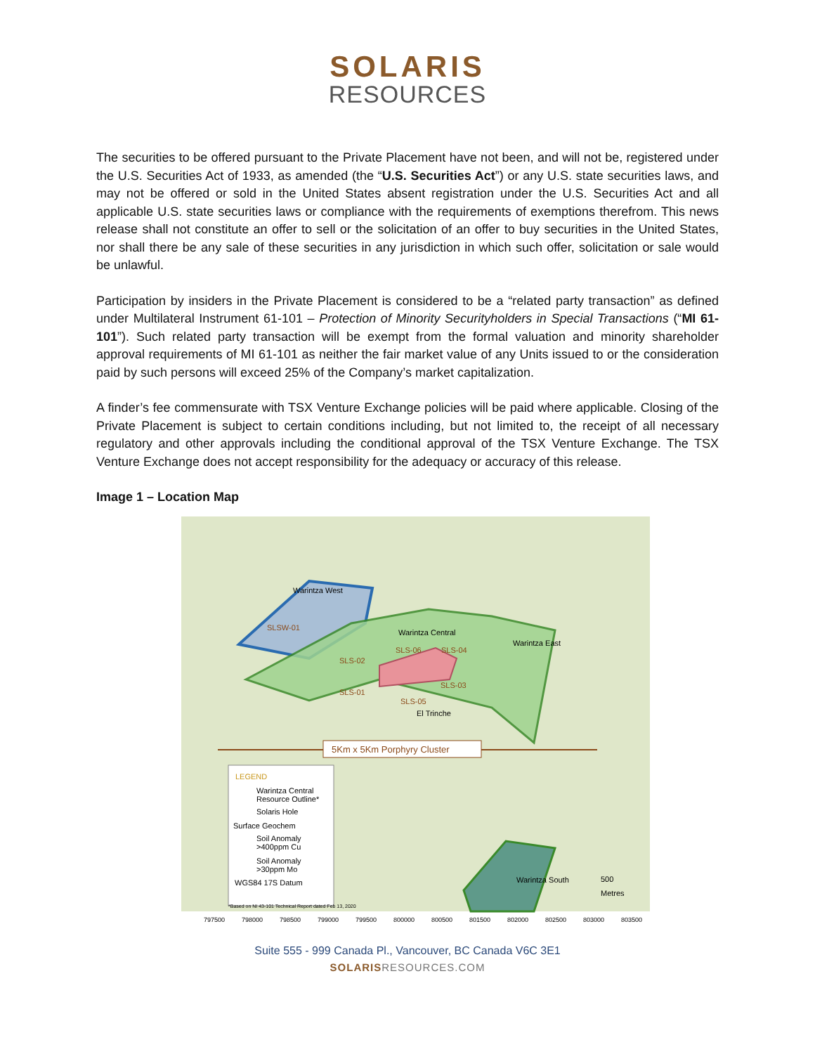SOLARIS
RESOURCES
The securities to be offered pursuant to the Private Placement have not been, and will not be, registered under the U.S. Securities Act of 1933, as amended (the “U.S. Securities Act”) or any U.S. state securities laws, and may not be offered or sold in the United States absent registration under the U.S. Securities Act and all applicable U.S. state securities laws or compliance with the requirements of exemptions therefrom. This news release shall not constitute an offer to sell or the solicitation of an offer to buy securities in the United States, nor shall there be any sale of these securities in any jurisdiction in which such offer, solicitation or sale would be unlawful.
Participation by insiders in the Private Placement is considered to be a “related party transaction” as defined under Multilateral Instrument 61-101 – Protection of Minority Securityholders in Special Transactions (“MI 61-101”). Such related party transaction will be exempt from the formal valuation and minority shareholder approval requirements of MI 61-101 as neither the fair market value of any Units issued to or the consideration paid by such persons will exceed 25% of the Company’s market capitalization.
A finder’s fee commensurate with TSX Venture Exchange policies will be paid where applicable. Closing of the Private Placement is subject to certain conditions including, but not limited to, the receipt of all necessary regulatory and other approvals including the conditional approval of the TSX Venture Exchange. The TSX Venture Exchange does not accept responsibility for the adequacy or accuracy of this release.
Image 1 – Location Map
5Km x 5Km Porphyry Cluster
Warintza West
SLSW-01
Warintza Central
Warintza East
SLS-06
SLS-04
SLS-02
SLS-01
SLS-03
SLS-05
El Trinche
Warintza South
500
Metres
LEGEND
Warintza Central
Resource Outline*
Solaris Hole
Surface Geochem
Soil Anomaly
>400ppm Cu
Soil Anomaly
>30ppm Mo
WGS84 17S Datum
*Based on NI 43-101 Technical Report dated Feb 13, 2020
797500
798000
798500
799000
799500
800000
800500
801500
802000
802500
803000
803500
Suite 555 - 999 Canada Pl., Vancouver, BC Canada V6C 3E1
SOLARISRESOURCES.COM